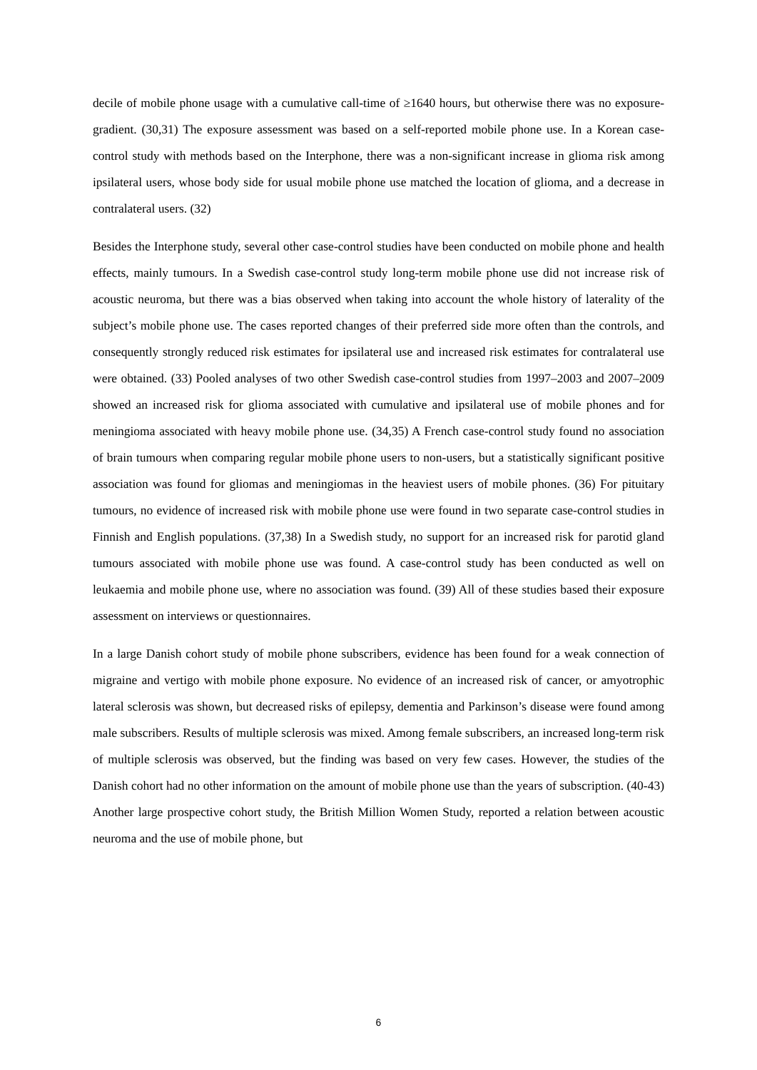decile of mobile phone usage with a cumulative call-time of ≥1640 hours, but otherwise there was no exposure-gradient. (30,31) The exposure assessment was based on a self-reported mobile phone use. In a Korean case-control study with methods based on the Interphone, there was a non-significant increase in glioma risk among ipsilateral users, whose body side for usual mobile phone use matched the location of glioma, and a decrease in contralateral users. (32)
Besides the Interphone study, several other case-control studies have been conducted on mobile phone and health effects, mainly tumours. In a Swedish case-control study long-term mobile phone use did not increase risk of acoustic neuroma, but there was a bias observed when taking into account the whole history of laterality of the subject’s mobile phone use. The cases reported changes of their preferred side more often than the controls, and consequently strongly reduced risk estimates for ipsilateral use and increased risk estimates for contralateral use were obtained. (33) Pooled analyses of two other Swedish case-control studies from 1997–2003 and 2007–2009 showed an increased risk for glioma associated with cumulative and ipsilateral use of mobile phones and for meningioma associated with heavy mobile phone use. (34,35) A French case-control study found no association of brain tumours when comparing regular mobile phone users to non-users, but a statistically significant positive association was found for gliomas and meningiomas in the heaviest users of mobile phones. (36) For pituitary tumours, no evidence of increased risk with mobile phone use were found in two separate case-control studies in Finnish and English populations. (37,38) In a Swedish study, no support for an increased risk for parotid gland tumours associated with mobile phone use was found. A case-control study has been conducted as well on leukaemia and mobile phone use, where no association was found. (39) All of these studies based their exposure assessment on interviews or questionnaires.
In a large Danish cohort study of mobile phone subscribers, evidence has been found for a weak connection of migraine and vertigo with mobile phone exposure. No evidence of an increased risk of cancer, or amyotrophic lateral sclerosis was shown, but decreased risks of epilepsy, dementia and Parkinson’s disease were found among male subscribers. Results of multiple sclerosis was mixed. Among female subscribers, an increased long-term risk of multiple sclerosis was observed, but the finding was based on very few cases. However, the studies of the Danish cohort had no other information on the amount of mobile phone use than the years of subscription. (40-43) Another large prospective cohort study, the British Million Women Study, reported a relation between acoustic neuroma and the use of mobile phone, but
6